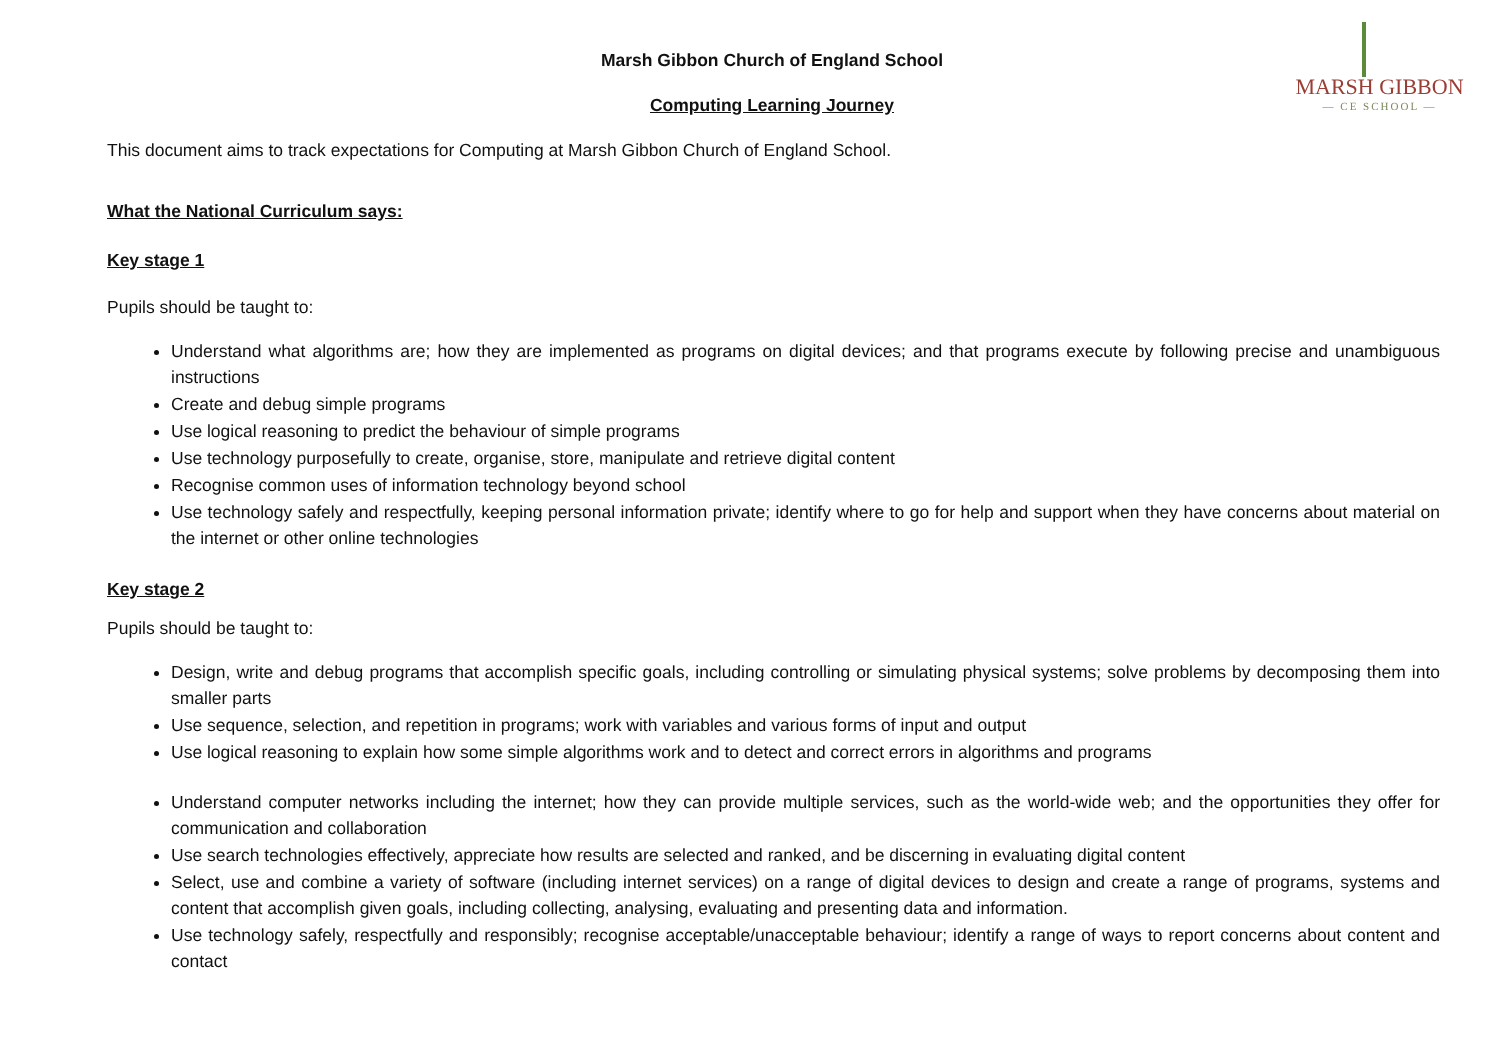MARSH GIBBON
— CE SCHOOL —
Marsh Gibbon Church of England School
Computing Learning Journey
This document aims to track expectations for Computing at Marsh Gibbon Church of England School.
What the National Curriculum says:
Key stage 1
Pupils should be taught to:
Understand what algorithms are; how they are implemented as programs on digital devices; and that programs execute by following precise and unambiguous instructions
Create and debug simple programs
Use logical reasoning to predict the behaviour of simple programs
Use technology purposefully to create, organise, store, manipulate and retrieve digital content
Recognise common uses of information technology beyond school
Use technology safely and respectfully, keeping personal information private; identify where to go for help and support when they have concerns about material on the internet or other online technologies
Key stage 2
Pupils should be taught to:
Design, write and debug programs that accomplish specific goals, including controlling or simulating physical systems; solve problems by decomposing them into smaller parts
Use sequence, selection, and repetition in programs; work with variables and various forms of input and output
Use logical reasoning to explain how some simple algorithms work and to detect and correct errors in algorithms and programs
Understand computer networks including the internet; how they can provide multiple services, such as the world-wide web; and the opportunities they offer for communication and collaboration
Use search technologies effectively, appreciate how results are selected and ranked, and be discerning in evaluating digital content
Select, use and combine a variety of software (including internet services) on a range of digital devices to design and create a range of programs, systems and content that accomplish given goals, including collecting, analysing, evaluating and presenting data and information.
Use technology safely, respectfully and responsibly; recognise acceptable/unacceptable behaviour; identify a range of ways to report concerns about content and contact